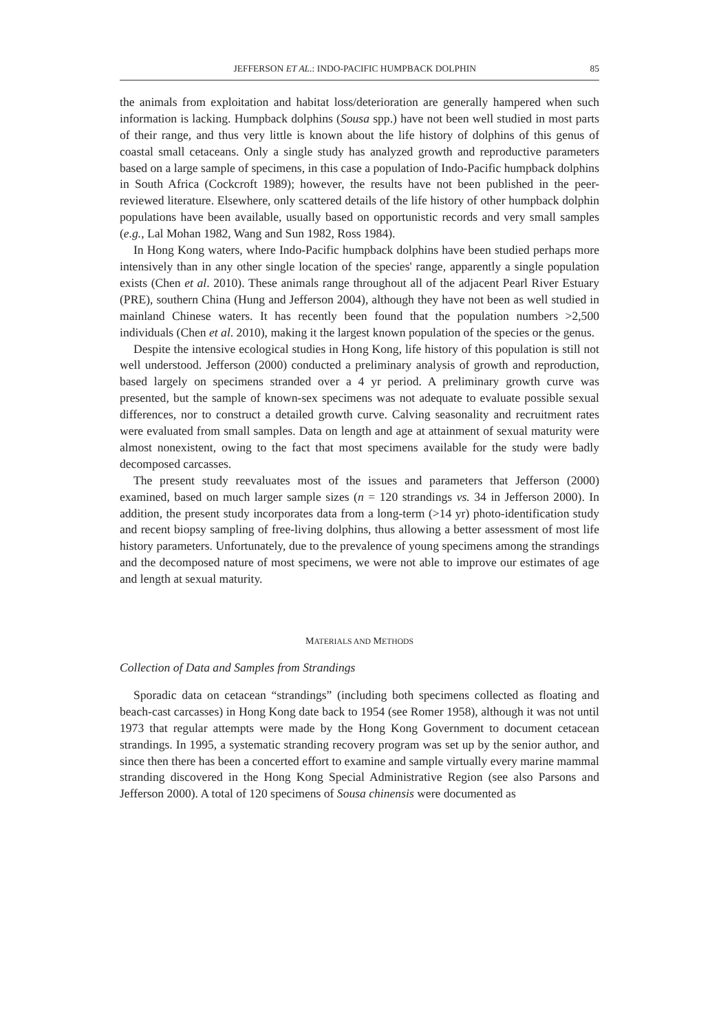JEFFERSON ET AL.: INDO-PACIFIC HUMPBACK DOLPHIN 85
the animals from exploitation and habitat loss/deterioration are generally hampered when such information is lacking. Humpback dolphins (Sousa spp.) have not been well studied in most parts of their range, and thus very little is known about the life history of dolphins of this genus of coastal small cetaceans. Only a single study has analyzed growth and reproductive parameters based on a large sample of specimens, in this case a population of Indo-Pacific humpback dolphins in South Africa (Cockcroft 1989); however, the results have not been published in the peer-reviewed literature. Elsewhere, only scattered details of the life history of other humpback dolphin populations have been available, usually based on opportunistic records and very small samples (e.g., Lal Mohan 1982, Wang and Sun 1982, Ross 1984).
In Hong Kong waters, where Indo-Pacific humpback dolphins have been studied perhaps more intensively than in any other single location of the species' range, apparently a single population exists (Chen et al. 2010). These animals range throughout all of the adjacent Pearl River Estuary (PRE), southern China (Hung and Jefferson 2004), although they have not been as well studied in mainland Chinese waters. It has recently been found that the population numbers >2,500 individuals (Chen et al. 2010), making it the largest known population of the species or the genus.
Despite the intensive ecological studies in Hong Kong, life history of this population is still not well understood. Jefferson (2000) conducted a preliminary analysis of growth and reproduction, based largely on specimens stranded over a 4 yr period. A preliminary growth curve was presented, but the sample of known-sex specimens was not adequate to evaluate possible sexual differences, nor to construct a detailed growth curve. Calving seasonality and recruitment rates were evaluated from small samples. Data on length and age at attainment of sexual maturity were almost nonexistent, owing to the fact that most specimens available for the study were badly decomposed carcasses.
The present study reevaluates most of the issues and parameters that Jefferson (2000) examined, based on much larger sample sizes (n = 120 strandings vs. 34 in Jefferson 2000). In addition, the present study incorporates data from a long-term (>14 yr) photo-identification study and recent biopsy sampling of free-living dolphins, thus allowing a better assessment of most life history parameters. Unfortunately, due to the prevalence of young specimens among the strandings and the decomposed nature of most specimens, we were not able to improve our estimates of age and length at sexual maturity.
MATERIALS AND METHODS
Collection of Data and Samples from Strandings
Sporadic data on cetacean “strandings” (including both specimens collected as floating and beach-cast carcasses) in Hong Kong date back to 1954 (see Romer 1958), although it was not until 1973 that regular attempts were made by the Hong Kong Government to document cetacean strandings. In 1995, a systematic stranding recovery program was set up by the senior author, and since then there has been a concerted effort to examine and sample virtually every marine mammal stranding discovered in the Hong Kong Special Administrative Region (see also Parsons and Jefferson 2000). A total of 120 specimens of Sousa chinensis were documented as